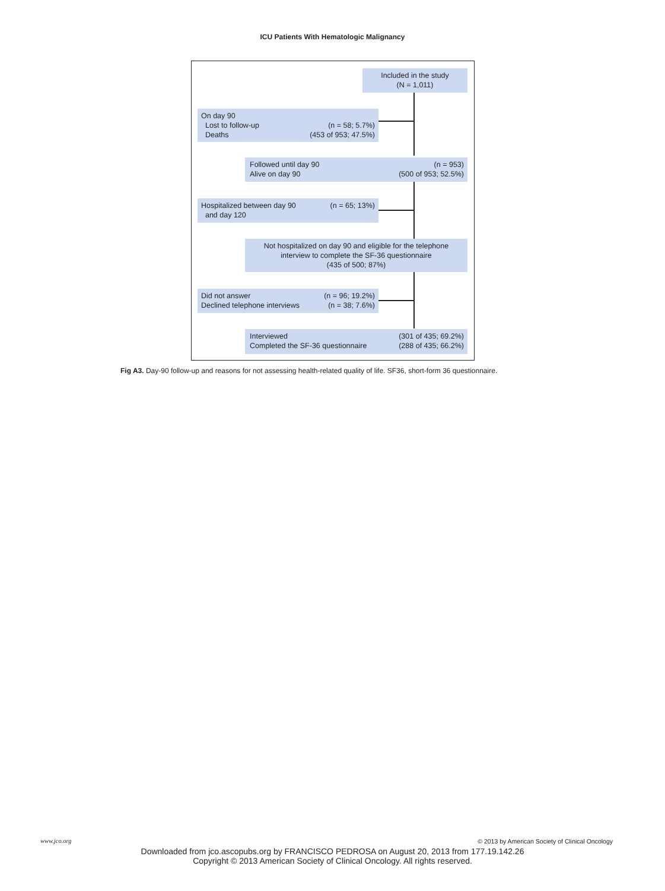ICU Patients With Hematologic Malignancy
Included in the study
(N = 1,011)
(n = 58; 5.7%)
(453 of 953; 47.5%) On day 90
Lost to follow-up
Deaths
(n = 953)
(500 of 953; 52.5%) Followed until day 90
Alive on day 90
(n = 65; 13%) Hospitalized between day 90
and day 120
Not hospitalized on day 90 and eligible for the telephone interview to complete the SF-36 questionnaire
(435 of 500; 87%)
(n = 96; 19.2%)
(n = 38; 7.6%) Did not answer
Declined telephone interviews
(301 of 435; 69.2%)
(288 of 435; 66.2%) Interviewed
Completed the SF-36 questionnaire
Fig A3. Day-90 follow-up and reasons for not assessing health-related quality of life. SF36, short-form 36 questionnaire.
www.jco.org
© 2013 by American Society of Clinical Oncology
Downloaded from jco.ascopubs.org by FRANCISCO PEDROSA on August 20, 2013 from 177.19.142.26
Copyright © 2013 American Society of Clinical Oncology. All rights reserved.